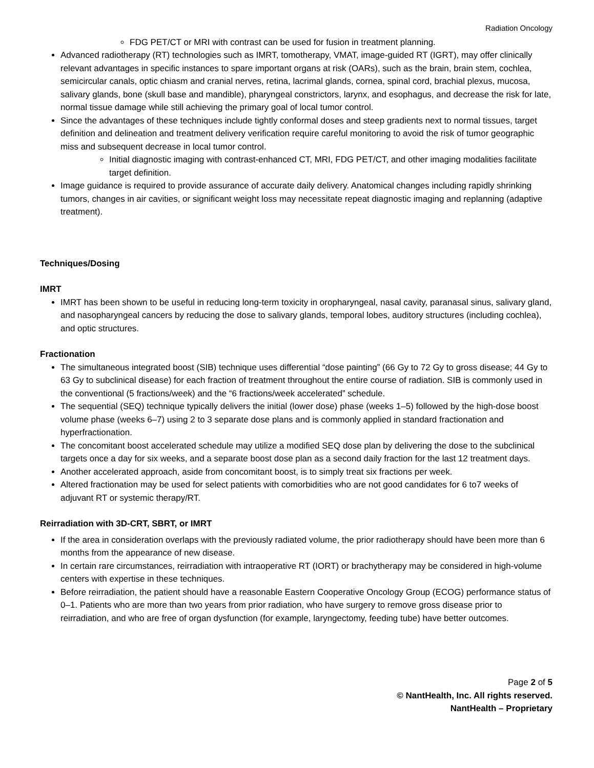Radiation Oncology
FDG PET/CT or MRI with contrast can be used for fusion in treatment planning.
Advanced radiotherapy (RT) technologies such as IMRT, tomotherapy, VMAT, image-guided RT (IGRT), may offer clinically relevant advantages in specific instances to spare important organs at risk (OARs), such as the brain, brain stem, cochlea, semicircular canals, optic chiasm and cranial nerves, retina, lacrimal glands, cornea, spinal cord, brachial plexus, mucosa, salivary glands, bone (skull base and mandible), pharyngeal constrictors, larynx, and esophagus, and decrease the risk for late, normal tissue damage while still achieving the primary goal of local tumor control.
Since the advantages of these techniques include tightly conformal doses and steep gradients next to normal tissues, target definition and delineation and treatment delivery verification require careful monitoring to avoid the risk of tumor geographic miss and subsequent decrease in local tumor control.
Initial diagnostic imaging with contrast-enhanced CT, MRI, FDG PET/CT, and other imaging modalities facilitate target definition.
Image guidance is required to provide assurance of accurate daily delivery. Anatomical changes including rapidly shrinking tumors, changes in air cavities, or significant weight loss may necessitate repeat diagnostic imaging and replanning (adaptive treatment).
Techniques/Dosing
IMRT
IMRT has been shown to be useful in reducing long-term toxicity in oropharyngeal, nasal cavity, paranasal sinus, salivary gland, and nasopharyngeal cancers by reducing the dose to salivary glands, temporal lobes, auditory structures (including cochlea), and optic structures.
Fractionation
The simultaneous integrated boost (SIB) technique uses differential “dose painting” (66 Gy to 72 Gy to gross disease; 44 Gy to 63 Gy to subclinical disease) for each fraction of treatment throughout the entire course of radiation. SIB is commonly used in the conventional (5 fractions/week) and the “6 fractions/week accelerated” schedule.
The sequential (SEQ) technique typically delivers the initial (lower dose) phase (weeks 1–5) followed by the high-dose boost volume phase (weeks 6–7) using 2 to 3 separate dose plans and is commonly applied in standard fractionation and hyperfractionation.
The concomitant boost accelerated schedule may utilize a modified SEQ dose plan by delivering the dose to the subclinical targets once a day for six weeks, and a separate boost dose plan as a second daily fraction for the last 12 treatment days.
Another accelerated approach, aside from concomitant boost, is to simply treat six fractions per week.
Altered fractionation may be used for select patients with comorbidities who are not good candidates for 6 to7 weeks of adjuvant RT or systemic therapy/RT.
Reirradiation with 3D-CRT, SBRT, or IMRT
If the area in consideration overlaps with the previously radiated volume, the prior radiotherapy should have been more than 6 months from the appearance of new disease.
In certain rare circumstances, reirradiation with intraoperative RT (IORT) or brachytherapy may be considered in high-volume centers with expertise in these techniques.
Before reirradiation, the patient should have a reasonable Eastern Cooperative Oncology Group (ECOG) performance status of 0–1. Patients who are more than two years from prior radiation, who have surgery to remove gross disease prior to reirradiation, and who are free of organ dysfunction (for example, laryngectomy, feeding tube) have better outcomes.
Page 2 of 5
© NantHealth, Inc. All rights reserved.
NantHealth – Proprietary